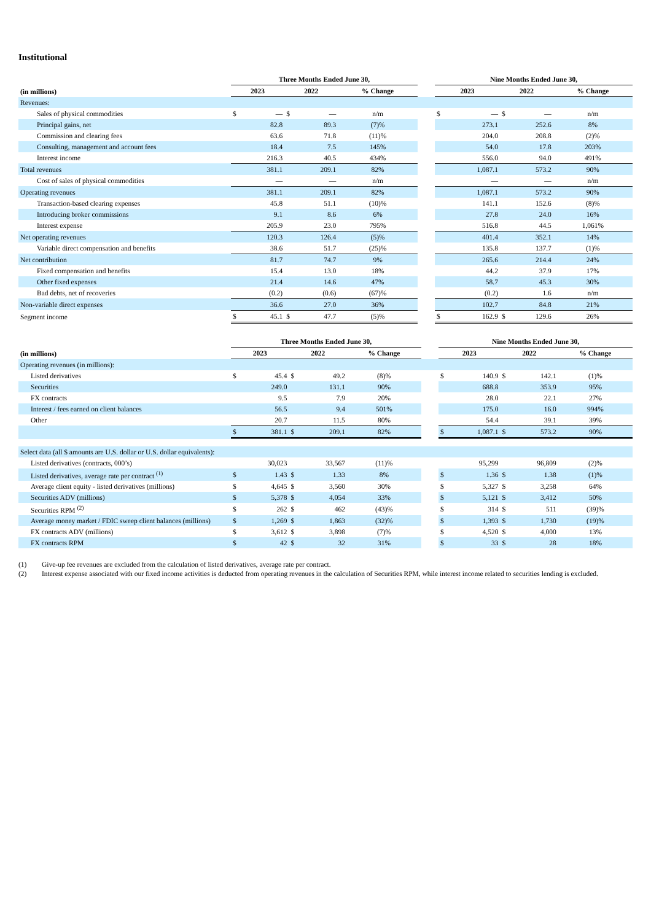Institutional
| | Three Months Ended June 30, | | | | | | Nine Months Ended June 30, | | | | |
| --- | --- | --- | --- | --- | --- | --- | --- | --- | --- | --- | --- |
| (in millions) | 2023 | | 2022 | | % Change | | 2023 | | 2022 | | % Change |
| Revenues: | | | | | | | | | | | |
| Sales of physical commodities | $ | — | $ | — | n/m | | $ | — | $ | — | n/m |
| Principal gains, net | | 82.8 | | 89.3 | (7)% | | | 273.1 | | 252.6 | 8% |
| Commission and clearing fees | | 63.6 | | 71.8 | (11)% | | | 204.0 | | 208.8 | (2)% |
| Consulting, management and account fees | | 18.4 | | 7.5 | 145% | | | 54.0 | | 17.8 | 203% |
| Interest income | | 216.3 | | 40.5 | 434% | | | 556.0 | | 94.0 | 491% |
| Total revenues | | 381.1 | | 209.1 | 82% | | | 1,087.1 | | 573.2 | 90% |
| Cost of sales of physical commodities | | — | | — | n/m | | | — | | — | n/m |
| Operating revenues | | 381.1 | | 209.1 | 82% | | | 1,087.1 | | 573.2 | 90% |
| Transaction-based clearing expenses | | 45.8 | | 51.1 | (10)% | | | 141.1 | | 152.6 | (8)% |
| Introducing broker commissions | | 9.1 | | 8.6 | 6% | | | 27.8 | | 24.0 | 16% |
| Interest expense | | 205.9 | | 23.0 | 795% | | | 516.8 | | 44.5 | 1,061% |
| Net operating revenues | | 120.3 | | 126.4 | (5)% | | | 401.4 | | 352.1 | 14% |
| Variable direct compensation and benefits | | 38.6 | | 51.7 | (25)% | | | 135.8 | | 137.7 | (1)% |
| Net contribution | | 81.7 | | 74.7 | 9% | | | 265.6 | | 214.4 | 24% |
| Fixed compensation and benefits | | 15.4 | | 13.0 | 18% | | | 44.2 | | 37.9 | 17% |
| Other fixed expenses | | 21.4 | | 14.6 | 47% | | | 58.7 | | 45.3 | 30% |
| Bad debts, net of recoveries | | (0.2) | | (0.6) | (67)% | | | (0.2) | | 1.6 | n/m |
| Non-variable direct expenses | | 36.6 | | 27.0 | 36% | | | 102.7 | | 84.8 | 21% |
| Segment income | $ | 45.1 | $ | 47.7 | (5)% | | $ | 162.9 | $ | 129.6 | 26% |
| | Three Months Ended June 30, | | | | | | Nine Months Ended June 30, | | | | |
| --- | --- | --- | --- | --- | --- | --- | --- | --- | --- | --- | --- |
| (in millions) | 2023 | | 2022 | | % Change | | 2023 | | 2022 | | % Change |
| Operating revenues (in millions): | | | | | | | | | | | |
| Listed derivatives | $ | 45.4 | $ | 49.2 | (8)% | | $ | 140.9 | $ | 142.1 | (1)% |
| Securities | | 249.0 | | 131.1 | 90% | | | 688.8 | | 353.9 | 95% |
| FX contracts | | 9.5 | | 7.9 | 20% | | | 28.0 | | 22.1 | 27% |
| Interest / fees earned on client balances | | 56.5 | | 9.4 | 501% | | | 175.0 | | 16.0 | 994% |
| Other | | 20.7 | | 11.5 | 80% | | | 54.4 | | 39.1 | 39% |
| | $ | 381.1 | $ | 209.1 | 82% | | $ | 1,087.1 | $ | 573.2 | 90% |
| Select data (all $ amounts are U.S. dollar or U.S. dollar equivalents): | | | | | | | | | | | |
| Listed derivatives (contracts, 000’s) | | 30,023 | | 33,567 | (11)% | | | 95,299 | | 96,809 | (2)% |
| Listed derivatives, average rate per contract <sup>(1)</sup> | $ | 1.43 | $ | 1.33 | 8% | | $ | 1.36 | $ | 1.38 | (1)% |
| Average client equity - listed derivatives (millions) | $ | 4,645 | $ | 3,560 | 30% | | $ | 5,327 | $ | 3,258 | 64% |
| Securities ADV (millions) | $ | 5,378 | $ | 4,054 | 33% | | $ | 5,121 | $ | 3,412 | 50% |
| Securities RPM <sup>(2)</sup> | $ | 262 | $ | 462 | (43)% | | $ | 314 | $ | 511 | (39)% |
| Average money market / FDIC sweep client balances (millions) | $ | 1,269 | $ | 1,863 | (32)% | | $ | 1,393 | $ | 1,730 | (19)% |
| FX contracts ADV (millions) | $ | 3,612 | $ | 3,898 | (7)% | | $ | 4,520 | $ | 4,000 | 13% |
| FX contracts RPM | $ | 42 | $ | 32 | 31% | | $ | 33 | $ | 28 | 18% |
(1) Give-up fee revenues are excluded from the calculation of listed derivatives, average rate per contract.
(2) Interest expense associated with our fixed income activities is deducted from operating revenues in the calculation of Securities RPM, while interest income related to securities lending is excluded.